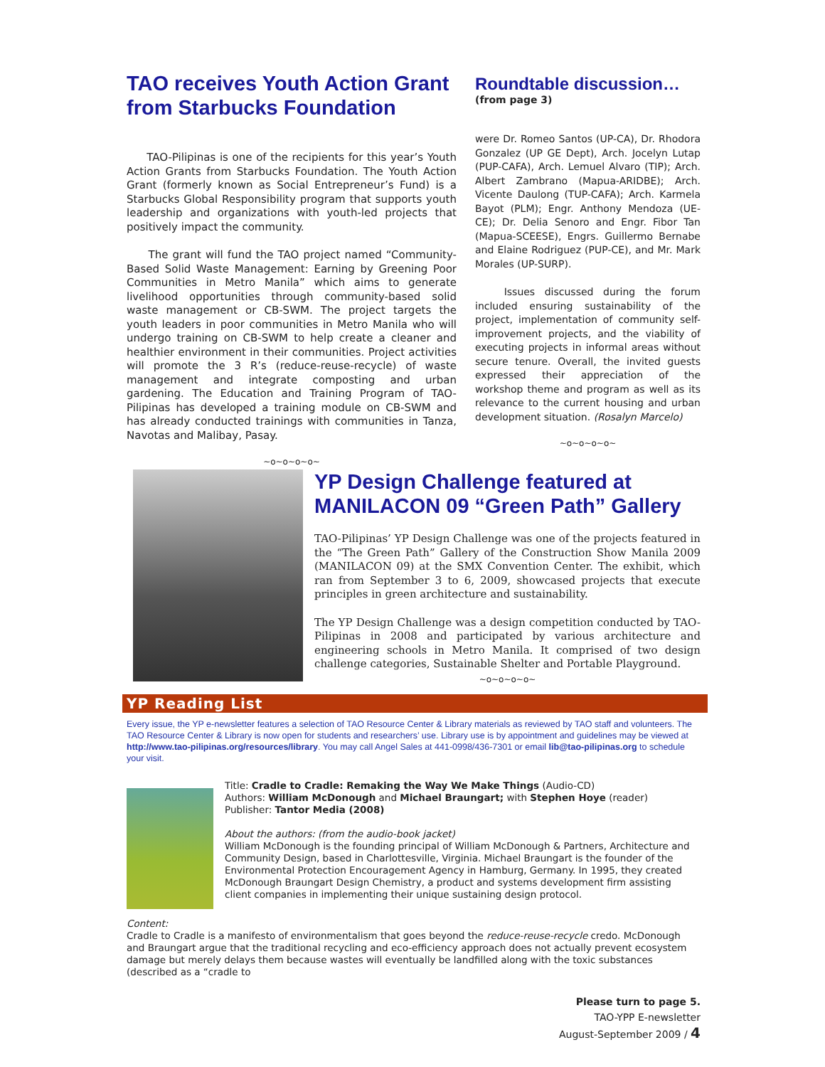TAO receives Youth Action Grant from Starbucks Foundation
TAO-Pilipinas is one of the recipients for this year’s Youth Action Grants from Starbucks Foundation. The Youth Action Grant (formerly known as Social Entrepreneur’s Fund) is a Starbucks Global Responsibility program that supports youth leadership and organizations with youth-led projects that positively impact the community.
The grant will fund the TAO project named “Community-Based Solid Waste Management: Earning by Greening Poor Communities in Metro Manila” which aims to generate livelihood opportunities through community-based solid waste management or CB-SWM. The project targets the youth leaders in poor communities in Metro Manila who will undergo training on CB-SWM to help create a cleaner and healthier environment in their communities. Project activities will promote the 3 R’s (reduce-reuse-recycle) of waste management and integrate composting and urban gardening. The Education and Training Program of TAO-Pilipinas has developed a training module on CB-SWM and has already conducted trainings with communities in Tanza, Navotas and Malibay, Pasay.
~o~o~o~o~
Roundtable discussion…
(from page 3)
were Dr. Romeo Santos (UP-CA), Dr. Rhodora Gonzalez (UP GE Dept), Arch. Jocelyn Lutap (PUP-CAFA), Arch. Lemuel Alvaro (TIP); Arch. Albert Zambrano (Mapua-ARIDBE); Arch. Vicente Daulong (TUP-CAFA); Arch. Karmela Bayot (PLM); Engr. Anthony Mendoza (UE-CE); Dr. Delia Senoro and Engr. Fibor Tan (Mapua-SCEESE), Engrs. Guillermo Bernabe and Elaine Rodriguez (PUP-CE), and Mr. Mark Morales (UP-SURP).
Issues discussed during the forum included ensuring sustainability of the project, implementation of community self-improvement projects, and the viability of executing projects in informal areas without secure tenure. Overall, the invited guests expressed their appreciation of the workshop theme and program as well as its relevance to the current housing and urban development situation. (Rosalyn Marcelo)
~o~o~o~o~
YP Design Challenge featured at MANILACON 09 “Green Path” Gallery
TAO-Pilipinas’ YP Design Challenge was one of the projects featured in the “The Green Path” Gallery of the Construction Show Manila 2009 (MANILACON 09) at the SMX Convention Center. The exhibit, which ran from September 3 to 6, 2009, showcased projects that execute principles in green architecture and sustainability.
The YP Design Challenge was a design competition conducted by TAO-Pilipinas in 2008 and participated by various architecture and engineering schools in Metro Manila. It comprised of two design challenge categories, Sustainable Shelter and Portable Playground.
~o~o~o~o~
YP Reading List
Every issue, the YP e-newsletter features a selection of TAO Resource Center & Library materials as reviewed by TAO staff and volunteers. The TAO Resource Center & Library is now open for students and researchers’ use. Library use is by appointment and guidelines may be viewed at http://www.tao-pilipinas.org/resources/library. You may call Angel Sales at 441-0998/436-7301 or email lib@tao-pilipinas.org to schedule your visit.
Title: Cradle to Cradle: Remaking the Way We Make Things (Audio-CD)
Authors: William McDonough and Michael Braungart; with Stephen Hoye (reader)
Publisher: Tantor Media (2008)
About the authors: (from the audio-book jacket)
William McDonough is the founding principal of William McDonough & Partners, Architecture and Community Design, based in Charlottesville, Virginia. Michael Braungart is the founder of the Environmental Protection Encouragement Agency in Hamburg, Germany. In 1995, they created McDonough Braungart Design Chemistry, a product and systems development firm assisting client companies in implementing their unique sustaining design protocol.
Content:
Cradle to Cradle is a manifesto of environmentalism that goes beyond the reduce-reuse-recycle credo. McDonough and Braungart argue that the traditional recycling and eco-efficiency approach does not actually prevent ecosystem damage but merely delays them because wastes will eventually be landfilled along with the toxic substances (described as a “cradle to
Please turn to page 5.
TAO-YPP E-newsletter
August-September 2009 / 4